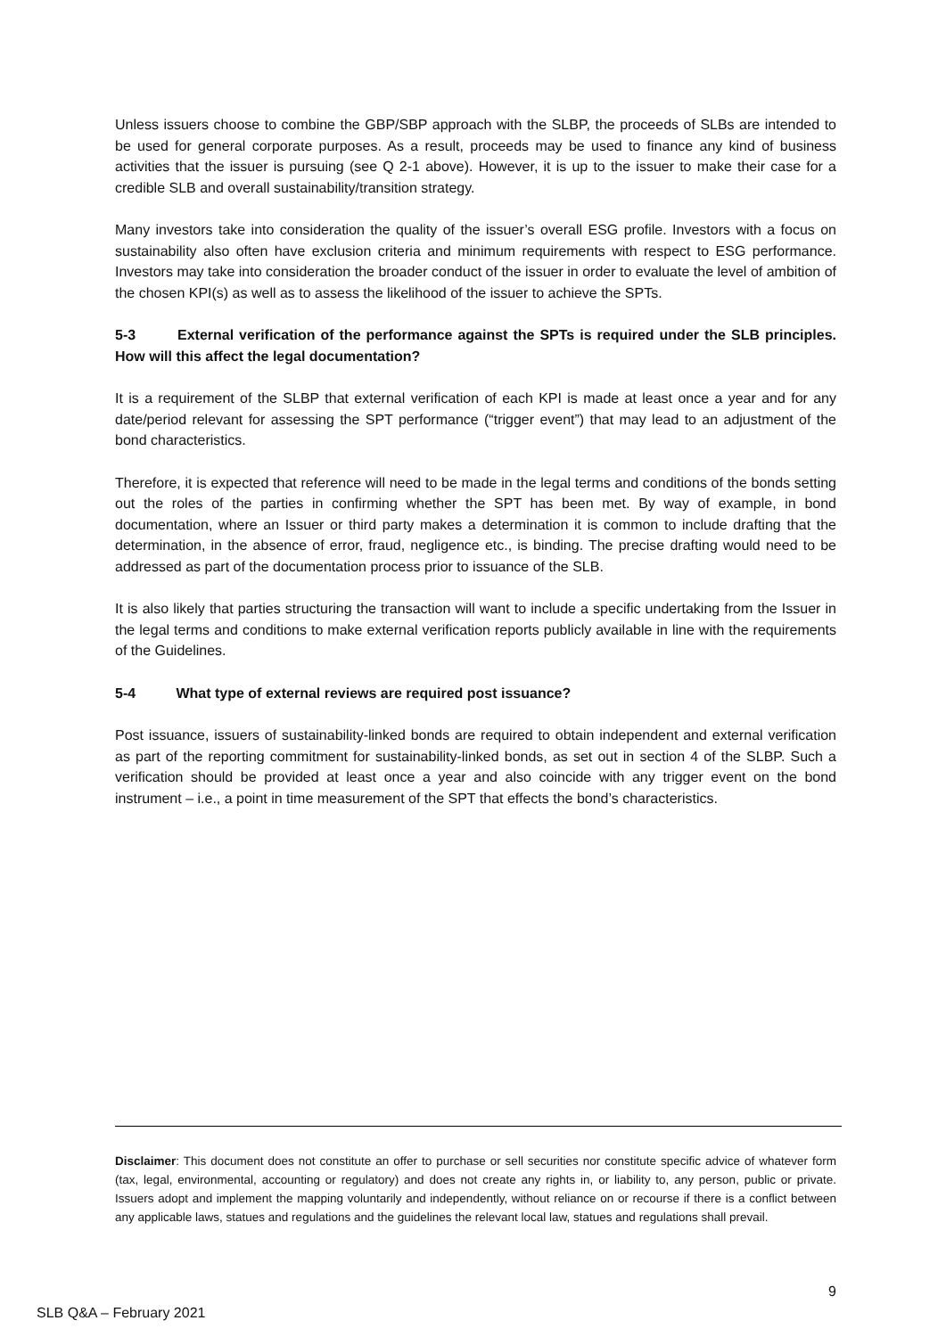Unless issuers choose to combine the GBP/SBP approach with the SLBP, the proceeds of SLBs are intended to be used for general corporate purposes. As a result, proceeds may be used to finance any kind of business activities that the issuer is pursuing (see Q 2-1 above). However, it is up to the issuer to make their case for a credible SLB and overall sustainability/transition strategy.
Many investors take into consideration the quality of the issuer’s overall ESG profile. Investors with a focus on sustainability also often have exclusion criteria and minimum requirements with respect to ESG performance. Investors may take into consideration the broader conduct of the issuer in order to evaluate the level of ambition of the chosen KPI(s) as well as to assess the likelihood of the issuer to achieve the SPTs.
5-3 External verification of the performance against the SPTs is required under the SLB principles. How will this affect the legal documentation?
It is a requirement of the SLBP that external verification of each KPI is made at least once a year and for any date/period relevant for assessing the SPT performance (“trigger event”) that may lead to an adjustment of the bond characteristics.
Therefore, it is expected that reference will need to be made in the legal terms and conditions of the bonds setting out the roles of the parties in confirming whether the SPT has been met. By way of example, in bond documentation, where an Issuer or third party makes a determination it is common to include drafting that the determination, in the absence of error, fraud, negligence etc., is binding. The precise drafting would need to be addressed as part of the documentation process prior to issuance of the SLB.
It is also likely that parties structuring the transaction will want to include a specific undertaking from the Issuer in the legal terms and conditions to make external verification reports publicly available in line with the requirements of the Guidelines.
5-4 What type of external reviews are required post issuance?
Post issuance, issuers of sustainability-linked bonds are required to obtain independent and external verification as part of the reporting commitment for sustainability-linked bonds, as set out in section 4 of the SLBP. Such a verification should be provided at least once a year and also coincide with any trigger event on the bond instrument – i.e., a point in time measurement of the SPT that effects the bond’s characteristics.
Disclaimer: This document does not constitute an offer to purchase or sell securities nor constitute specific advice of whatever form (tax, legal, environmental, accounting or regulatory) and does not create any rights in, or liability to, any person, public or private. Issuers adopt and implement the mapping voluntarily and independently, without reliance on or recourse if there is a conflict between any applicable laws, statues and regulations and the guidelines the relevant local law, statues and regulations shall prevail.
9
SLB Q&A – February 2021